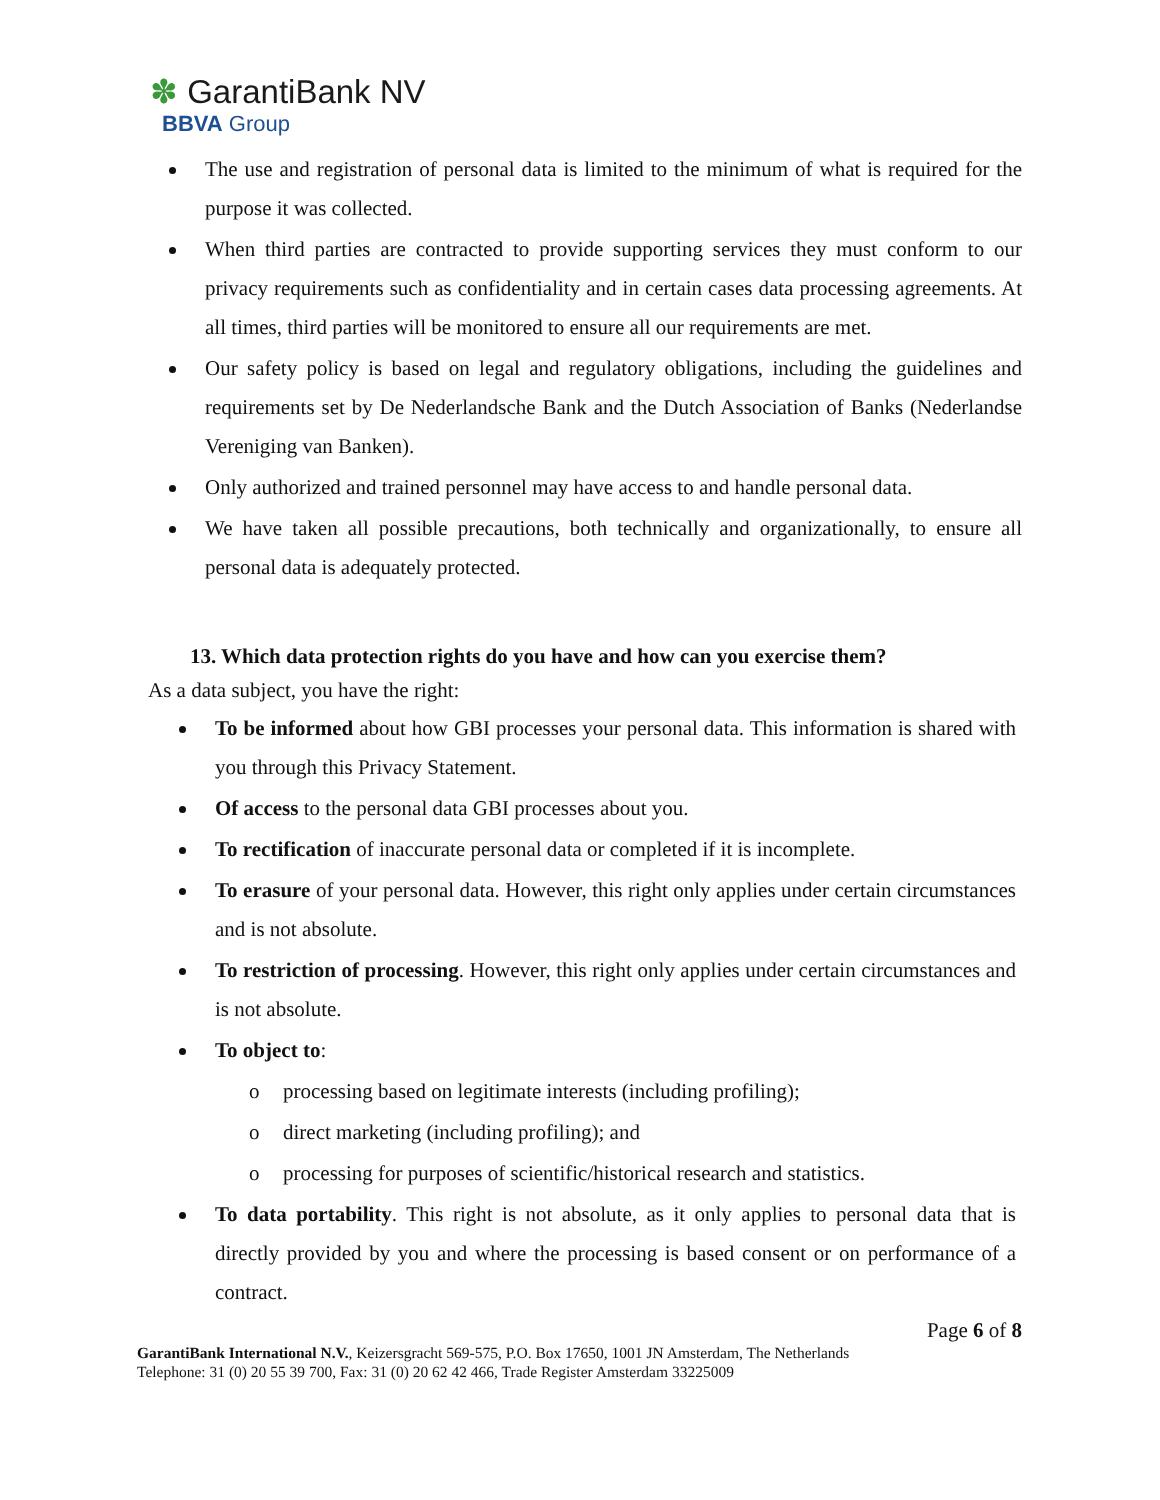✽ GarantiBank NV
BBVA Group
The use and registration of personal data is limited to the minimum of what is required for the purpose it was collected.
When third parties are contracted to provide supporting services they must conform to our privacy requirements such as confidentiality and in certain cases data processing agreements. At all times, third parties will be monitored to ensure all our requirements are met.
Our safety policy is based on legal and regulatory obligations, including the guidelines and requirements set by De Nederlandsche Bank and the Dutch Association of Banks (Nederlandse Vereniging van Banken).
Only authorized and trained personnel may have access to and handle personal data.
We have taken all possible precautions, both technically and organizationally, to ensure all personal data is adequately protected.
13. Which data protection rights do you have and how can you exercise them?
As a data subject, you have the right:
To be informed about how GBI processes your personal data. This information is shared with you through this Privacy Statement.
Of access to the personal data GBI processes about you.
To rectification of inaccurate personal data or completed if it is incomplete.
To erasure of your personal data. However, this right only applies under certain circumstances and is not absolute.
To restriction of processing. However, this right only applies under certain circumstances and is not absolute.
To object to:
o processing based on legitimate interests (including profiling);
o direct marketing (including profiling); and
o processing for purposes of scientific/historical research and statistics.
To data portability. This right is not absolute, as it only applies to personal data that is directly provided by you and where the processing is based consent or on performance of a contract.
Page 6 of 8
GarantiBank International N.V., Keizersgracht 569-575, P.O. Box 17650, 1001 JN Amsterdam, The Netherlands
Telephone: 31 (0) 20 55 39 700, Fax: 31 (0) 20 62 42 466, Trade Register Amsterdam 33225009